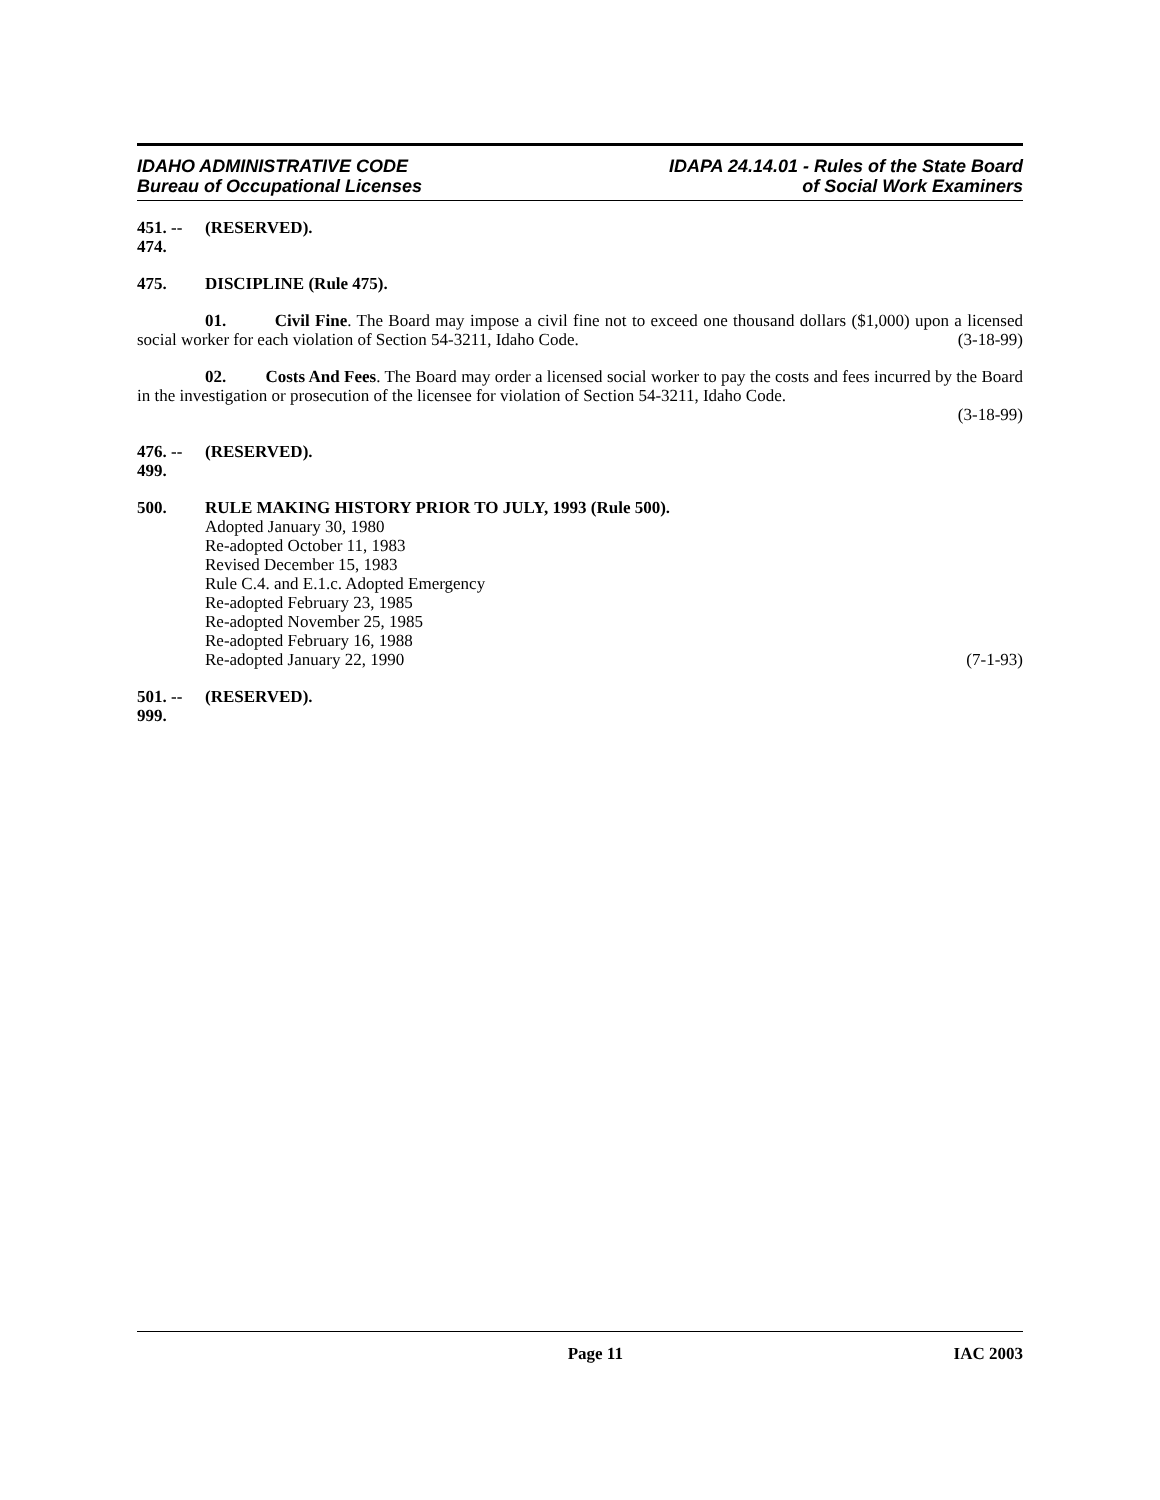IDAHO ADMINISTRATIVE CODE
Bureau of Occupational Licenses
IDAPA 24.14.01 - Rules of the State Board
of Social Work Examiners
451. -- 474. (RESERVED).
475. DISCIPLINE (Rule 475).
01. Civil Fine. The Board may impose a civil fine not to exceed one thousand dollars ($1,000) upon a licensed social worker for each violation of Section 54-3211, Idaho Code. (3-18-99)
02. Costs And Fees. The Board may order a licensed social worker to pay the costs and fees incurred by the Board in the investigation or prosecution of the licensee for violation of Section 54-3211, Idaho Code.
(3-18-99)
476. -- 499. (RESERVED).
500. RULE MAKING HISTORY PRIOR TO JULY, 1993 (Rule 500).
Adopted January 30, 1980
Re-adopted October 11, 1983
Revised December 15, 1983
Rule C.4. and E.1.c. Adopted Emergency
Re-adopted February 23, 1985
Re-adopted November 25, 1985
Re-adopted February 16, 1988
Re-adopted January 22, 1990 (7-1-93)
501. -- 999. (RESERVED).
Page 11 IAC 2003